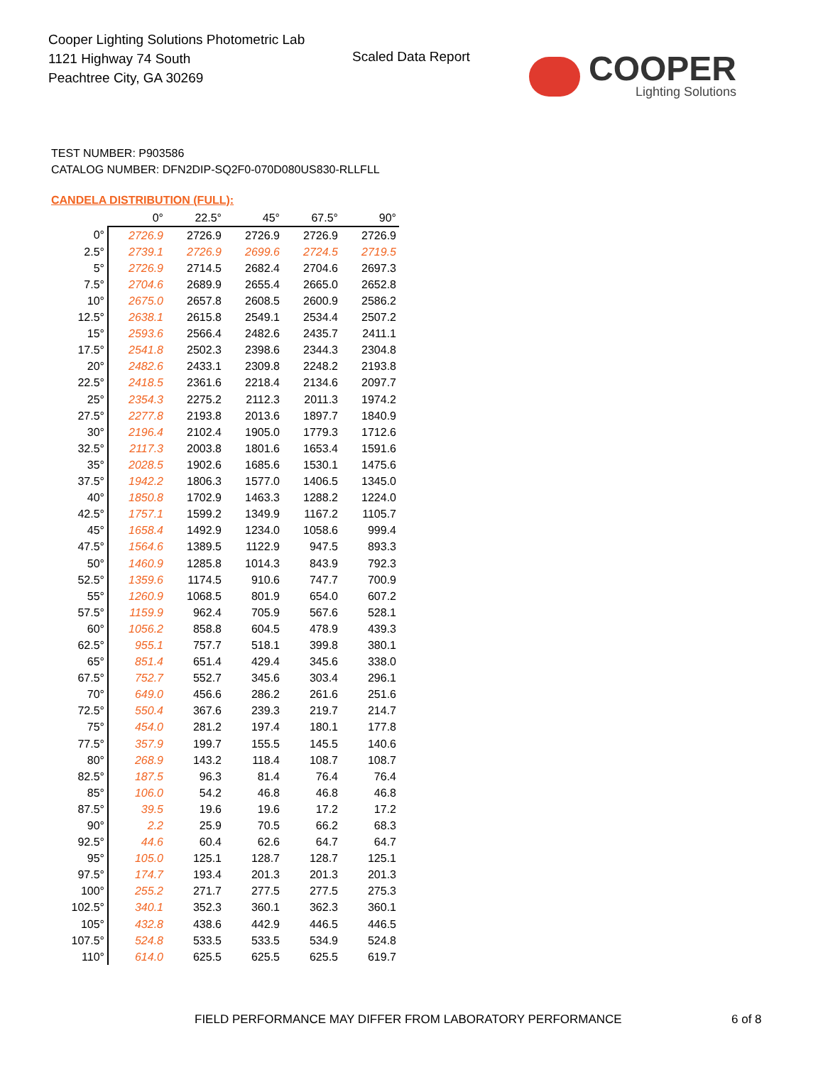Cooper Lighting Solutions Photometric Lab
1121 Highway 74 South
Peachtree City, GA 30269
Scaled Data Report
COOPER
Lighting Solutions
TEST NUMBER: P903586
CATALOG NUMBER: DFN2DIP-SQ2F0-070D080US830-RLLFLL
CANDELA DISTRIBUTION (FULL):
| | 0° | 22.5° | 45° | 67.5° | 90° |
| --- | --- | --- | --- | --- | --- |
| 0° | 2726.9 | 2726.9 | 2726.9 | 2726.9 | 2726.9 |
| 2.5° | 2739.1 | 2726.9 | 2699.6 | 2724.5 | 2719.5 |
| 5° | 2726.9 | 2714.5 | 2682.4 | 2704.6 | 2697.3 |
| 7.5° | 2704.6 | 2689.9 | 2655.4 | 2665.0 | 2652.8 |
| 10° | 2675.0 | 2657.8 | 2608.5 | 2600.9 | 2586.2 |
| 12.5° | 2638.1 | 2615.8 | 2549.1 | 2534.4 | 2507.2 |
| 15° | 2593.6 | 2566.4 | 2482.6 | 2435.7 | 2411.1 |
| 17.5° | 2541.8 | 2502.3 | 2398.6 | 2344.3 | 2304.8 |
| 20° | 2482.6 | 2433.1 | 2309.8 | 2248.2 | 2193.8 |
| 22.5° | 2418.5 | 2361.6 | 2218.4 | 2134.6 | 2097.7 |
| 25° | 2354.3 | 2275.2 | 2112.3 | 2011.3 | 1974.2 |
| 27.5° | 2277.8 | 2193.8 | 2013.6 | 1897.7 | 1840.9 |
| 30° | 2196.4 | 2102.4 | 1905.0 | 1779.3 | 1712.6 |
| 32.5° | 2117.3 | 2003.8 | 1801.6 | 1653.4 | 1591.6 |
| 35° | 2028.5 | 1902.6 | 1685.6 | 1530.1 | 1475.6 |
| 37.5° | 1942.2 | 1806.3 | 1577.0 | 1406.5 | 1345.0 |
| 40° | 1850.8 | 1702.9 | 1463.3 | 1288.2 | 1224.0 |
| 42.5° | 1757.1 | 1599.2 | 1349.9 | 1167.2 | 1105.7 |
| 45° | 1658.4 | 1492.9 | 1234.0 | 1058.6 | 999.4 |
| 47.5° | 1564.6 | 1389.5 | 1122.9 | 947.5 | 893.3 |
| 50° | 1460.9 | 1285.8 | 1014.3 | 843.9 | 792.3 |
| 52.5° | 1359.6 | 1174.5 | 910.6 | 747.7 | 700.9 |
| 55° | 1260.9 | 1068.5 | 801.9 | 654.0 | 607.2 |
| 57.5° | 1159.9 | 962.4 | 705.9 | 567.6 | 528.1 |
| 60° | 1056.2 | 858.8 | 604.5 | 478.9 | 439.3 |
| 62.5° | 955.1 | 757.7 | 518.1 | 399.8 | 380.1 |
| 65° | 851.4 | 651.4 | 429.4 | 345.6 | 338.0 |
| 67.5° | 752.7 | 552.7 | 345.6 | 303.4 | 296.1 |
| 70° | 649.0 | 456.6 | 286.2 | 261.6 | 251.6 |
| 72.5° | 550.4 | 367.6 | 239.3 | 219.7 | 214.7 |
| 75° | 454.0 | 281.2 | 197.4 | 180.1 | 177.8 |
| 77.5° | 357.9 | 199.7 | 155.5 | 145.5 | 140.6 |
| 80° | 268.9 | 143.2 | 118.4 | 108.7 | 108.7 |
| 82.5° | 187.5 | 96.3 | 81.4 | 76.4 | 76.4 |
| 85° | 106.0 | 54.2 | 46.8 | 46.8 | 46.8 |
| 87.5° | 39.5 | 19.6 | 19.6 | 17.2 | 17.2 |
| 90° | 2.2 | 25.9 | 70.5 | 66.2 | 68.3 |
| 92.5° | 44.6 | 60.4 | 62.6 | 64.7 | 64.7 |
| 95° | 105.0 | 125.1 | 128.7 | 128.7 | 125.1 |
| 97.5° | 174.7 | 193.4 | 201.3 | 201.3 | 201.3 |
| 100° | 255.2 | 271.7 | 277.5 | 277.5 | 275.3 |
| 102.5° | 340.1 | 352.3 | 360.1 | 362.3 | 360.1 |
| 105° | 432.8 | 438.6 | 442.9 | 446.5 | 446.5 |
| 107.5° | 524.8 | 533.5 | 533.5 | 534.9 | 524.8 |
| 110° | 614.0 | 625.5 | 625.5 | 625.5 | 619.7 |
FIELD PERFORMANCE MAY DIFFER FROM LABORATORY PERFORMANCE
6 of 8